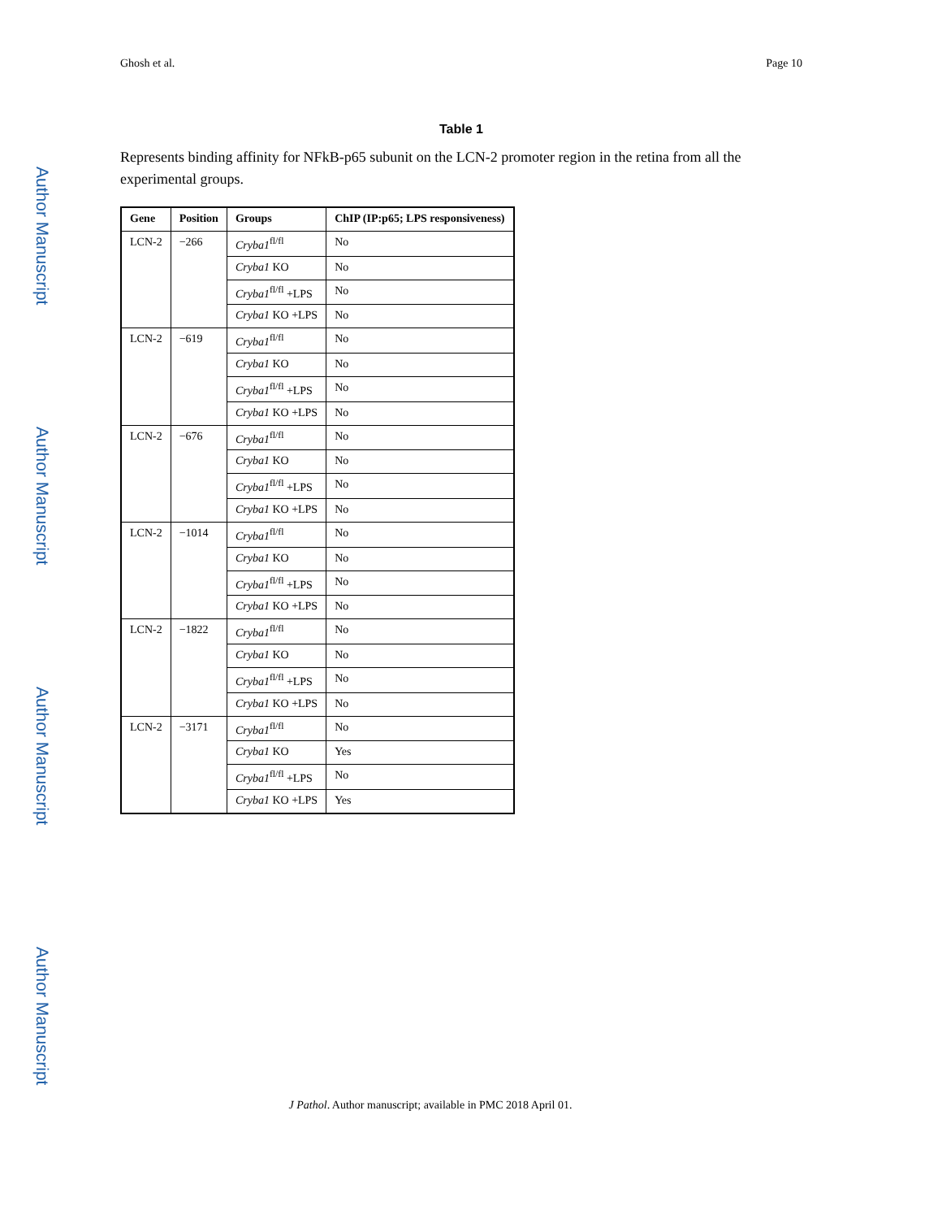Ghosh et al. Page 10
Author Manuscript
Author Manuscript
Author Manuscript
Author Manuscript
Table 1
Represents binding affinity for NFkB-p65 subunit on the LCN-2 promoter region in the retina from all the experimental groups.
| Gene | Position | Groups | ChIP (IP:p65; LPS responsiveness) |
| --- | --- | --- | --- |
| LCN-2 | −266 | Cryba1<sup>fl/fl</sup> | No |
| | | Cryba1 KO | No |
| | | Cryba1<sup>fl/fl</sup> +LPS | No |
| | | Cryba1 KO +LPS | No |
| LCN-2 | −619 | Cryba1<sup>fl/fl</sup> | No |
| | | Cryba1 KO | No |
| | | Cryba1<sup>fl/fl</sup> +LPS | No |
| | | Cryba1 KO +LPS | No |
| LCN-2 | −676 | Cryba1<sup>fl/fl</sup> | No |
| | | Cryba1 KO | No |
| | | Cryba1<sup>fl/fl</sup> +LPS | No |
| | | Cryba1 KO +LPS | No |
| LCN-2 | −1014 | Cryba1<sup>fl/fl</sup> | No |
| | | Cryba1 KO | No |
| | | Cryba1<sup>fl/fl</sup> +LPS | No |
| | | Cryba1 KO +LPS | No |
| LCN-2 | −1822 | Cryba1<sup>fl/fl</sup> | No |
| | | Cryba1 KO | No |
| | | Cryba1<sup>fl/fl</sup> +LPS | No |
| | | Cryba1 KO +LPS | No |
| LCN-2 | −3171 | Cryba1<sup>fl/fl</sup> | No |
| | | Cryba1 KO | Yes |
| | | Cryba1<sup>fl/fl</sup> +LPS | No |
| | | Cryba1 KO +LPS | Yes |
J Pathol. Author manuscript; available in PMC 2018 April 01.